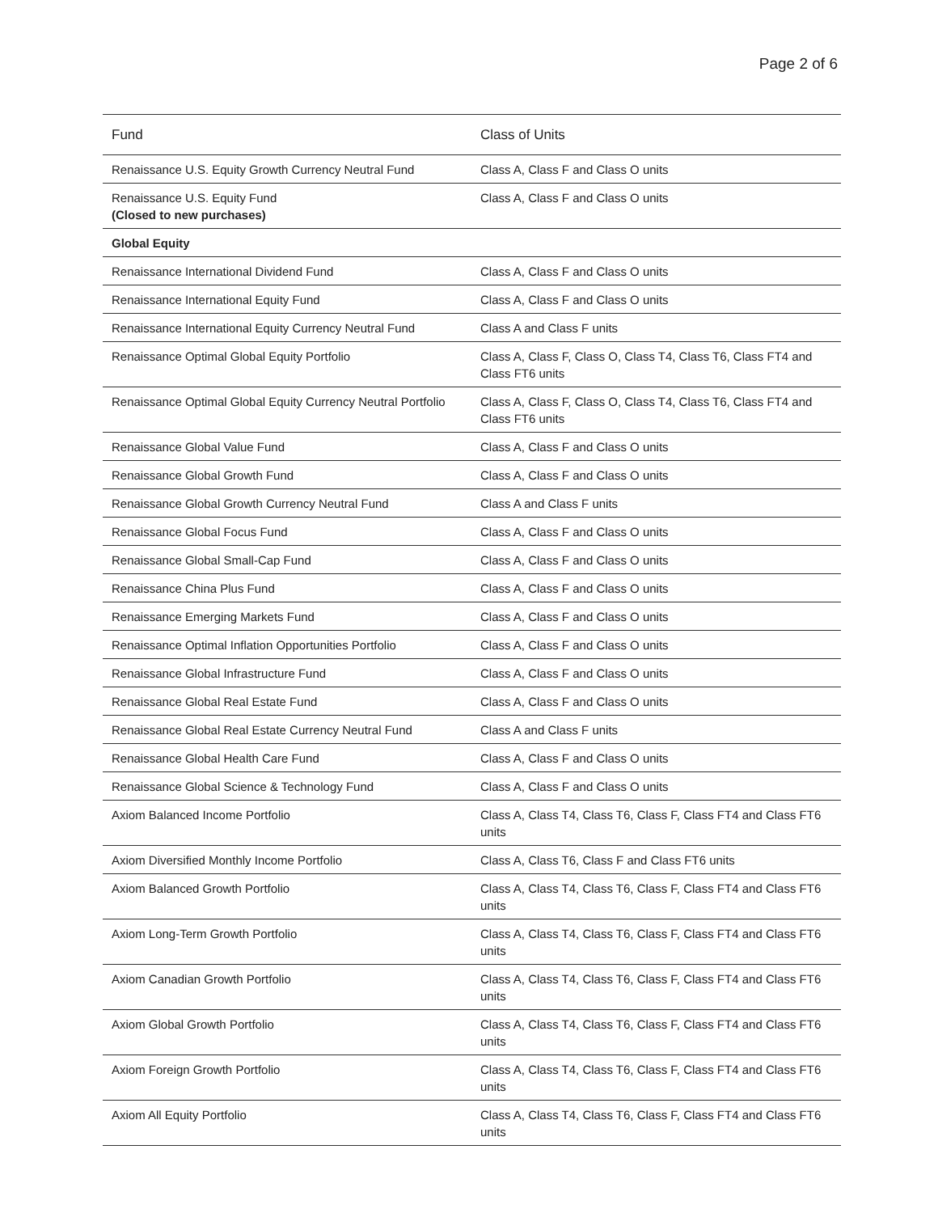Page 2 of 6
| Fund | Class of Units |
| --- | --- |
| Renaissance U.S. Equity Growth Currency Neutral Fund | Class A, Class F and Class O units |
| Renaissance U.S. Equity Fund (Closed to new purchases) | Class A, Class F and Class O units |
| Global Equity | |
| Renaissance International Dividend Fund | Class A, Class F and Class O units |
| Renaissance International Equity Fund | Class A, Class F and Class O units |
| Renaissance International Equity Currency Neutral Fund | Class A and Class F units |
| Renaissance Optimal Global Equity Portfolio | Class A, Class F, Class O, Class T4, Class T6, Class FT4 and Class FT6 units |
| Renaissance Optimal Global Equity Currency Neutral Portfolio | Class A, Class F, Class O, Class T4, Class T6, Class FT4 and Class FT6 units |
| Renaissance Global Value Fund | Class A, Class F and Class O units |
| Renaissance Global Growth Fund | Class A, Class F and Class O units |
| Renaissance Global Growth Currency Neutral Fund | Class A and Class F units |
| Renaissance Global Focus Fund | Class A, Class F and Class O units |
| Renaissance Global Small-Cap Fund | Class A, Class F and Class O units |
| Renaissance China Plus Fund | Class A, Class F and Class O units |
| Renaissance Emerging Markets Fund | Class A, Class F and Class O units |
| Renaissance Optimal Inflation Opportunities Portfolio | Class A, Class F and Class O units |
| Renaissance Global Infrastructure Fund | Class A, Class F and Class O units |
| Renaissance Global Real Estate Fund | Class A, Class F and Class O units |
| Renaissance Global Real Estate Currency Neutral Fund | Class A and Class F units |
| Renaissance Global Health Care Fund | Class A, Class F and Class O units |
| Renaissance Global Science & Technology Fund | Class A, Class F and Class O units |
| Axiom Balanced Income Portfolio | Class A, Class T4, Class T6, Class F, Class FT4 and Class FT6 units |
| Axiom Diversified Monthly Income Portfolio | Class A, Class T6, Class F and Class FT6 units |
| Axiom Balanced Growth Portfolio | Class A, Class T4, Class T6, Class F, Class FT4 and Class FT6 units |
| Axiom Long-Term Growth Portfolio | Class A, Class T4, Class T6, Class F, Class FT4 and Class FT6 units |
| Axiom Canadian Growth Portfolio | Class A, Class T4, Class T6, Class F, Class FT4 and Class FT6 units |
| Axiom Global Growth Portfolio | Class A, Class T4, Class T6, Class F, Class FT4 and Class FT6 units |
| Axiom Foreign Growth Portfolio | Class A, Class T4, Class T6, Class F, Class FT4 and Class FT6 units |
| Axiom All Equity Portfolio | Class A, Class T4, Class T6, Class F, Class FT4 and Class FT6 units |